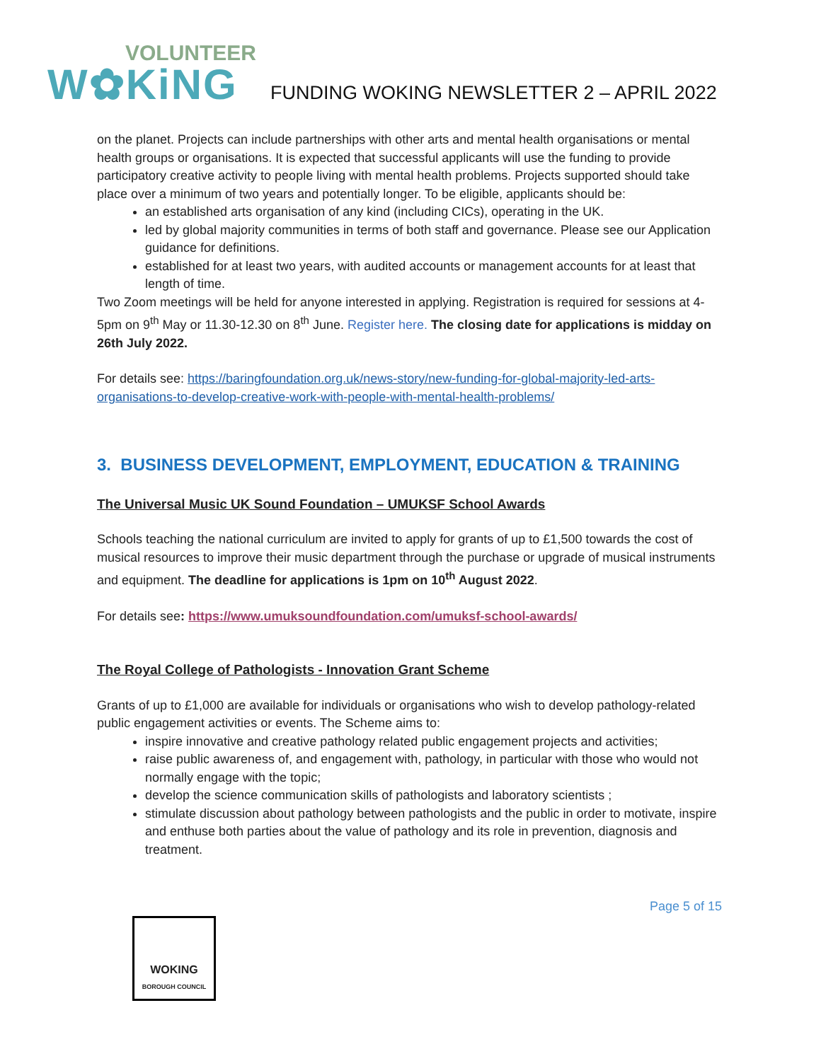VOLUNTEER
W✿KiNG
FUNDING WOKING NEWSLETTER 2 – APRIL 2022
on the planet. Projects can include partnerships with other arts and mental health organisations or mental health groups or organisations. It is expected that successful applicants will use the funding to provide participatory creative activity to people living with mental health problems. Projects supported should take place over a minimum of two years and potentially longer. To be eligible, applicants should be:
an established arts organisation of any kind (including CICs), operating in the UK.
led by global majority communities in terms of both staff and governance. Please see our Application guidance for definitions.
established for at least two years, with audited accounts or management accounts for at least that length of time.
Two Zoom meetings will be held for anyone interested in applying. Registration is required for sessions at 4-5pm on 9<sup>th</sup> May or 11.30-12.30 on 8<sup>th</sup> June. Register here. The closing date for applications is midday on 26th July 2022.
For details see: https://baringfoundation.org.uk/news-story/new-funding-for-global-majority-led-arts-organisations-to-develop-creative-work-with-people-with-mental-health-problems/
3. BUSINESS DEVELOPMENT, EMPLOYMENT, EDUCATION & TRAINING
The Universal Music UK Sound Foundation – UMUKSF School Awards
Schools teaching the national curriculum are invited to apply for grants of up to £1,500 towards the cost of musical resources to improve their music department through the purchase or upgrade of musical instruments and equipment. The deadline for applications is 1pm on 10<sup>th</sup> August 2022.
For details see: https://www.umuksoundfoundation.com/umuksf-school-awards/
The Royal College of Pathologists - Innovation Grant Scheme
Grants of up to £1,000 are available for individuals or organisations who wish to develop pathology-related public engagement activities or events. The Scheme aims to:
inspire innovative and creative pathology related public engagement projects and activities;
raise public awareness of, and engagement with, pathology, in particular with those who would not normally engage with the topic;
develop the science communication skills of pathologists and laboratory scientists ;
stimulate discussion about pathology between pathologists and the public in order to motivate, inspire and enthuse both parties about the value of pathology and its role in prevention, diagnosis and treatment.
Page 5 of 15
WOKING
BOROUGH COUNCIL